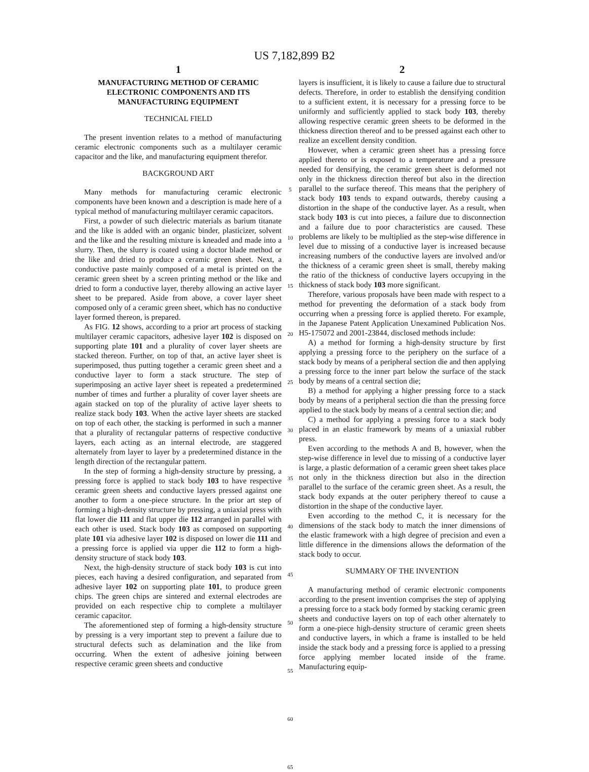US 7,182,899 B2
1
MANUFACTURING METHOD OF CERAMIC ELECTRONIC COMPONENTS AND ITS MANUFACTURING EQUIPMENT
TECHNICAL FIELD
The present invention relates to a method of manufacturing ceramic electronic components such as a multilayer ceramic capacitor and the like, and manufacturing equipment therefor.
BACKGROUND ART
Many methods for manufacturing ceramic electronic components have been known and a description is made here of a typical method of manufacturing multilayer ceramic capacitors.
First, a powder of such dielectric materials as barium titanate and the like is added with an organic binder, plasticizer, solvent and the like and the resulting mixture is kneaded and made into a slurry. Then, the slurry is coated using a doctor blade method or the like and dried to produce a ceramic green sheet. Next, a conductive paste mainly composed of a metal is printed on the ceramic green sheet by a screen printing method or the like and dried to form a conductive layer, thereby allowing an active layer sheet to be prepared. Aside from above, a cover layer sheet composed only of a ceramic green sheet, which has no conductive layer formed thereon, is prepared.
As FIG. 12 shows, according to a prior art process of stacking multilayer ceramic capacitors, adhesive layer 102 is disposed on supporting plate 101 and a plurality of cover layer sheets are stacked thereon. Further, on top of that, an active layer sheet is superimposed, thus putting together a ceramic green sheet and a conductive layer to form a stack structure. The step of superimposing an active layer sheet is repeated a predetermined number of times and further a plurality of cover layer sheets are again stacked on top of the plurality of active layer sheets to realize stack body 103. When the active layer sheets are stacked on top of each other, the stacking is performed in such a manner that a plurality of rectangular patterns of respective conductive layers, each acting as an internal electrode, are staggered alternately from layer to layer by a predetermined distance in the length direction of the rectangular pattern.
In the step of forming a high-density structure by pressing, a pressing force is applied to stack body 103 to have respective ceramic green sheets and conductive layers pressed against one another to form a one-piece structure. In the prior art step of forming a high-density structure by pressing, a uniaxial press with flat lower die 111 and flat upper die 112 arranged in parallel with each other is used. Stack body 103 as composed on supporting plate 101 via adhesive layer 102 is disposed on lower die 111 and a pressing force is applied via upper die 112 to form a high-density structure of stack body 103.
Next, the high-density structure of stack body 103 is cut into pieces, each having a desired configuration, and separated from adhesive layer 102 on supporting plate 101, to produce green chips. The green chips are sintered and external electrodes are provided on each respective chip to complete a multilayer ceramic capacitor.
The aforementioned step of forming a high-density structure by pressing is a very important step to prevent a failure due to structural defects such as delamination and the like from occurring. When the extent of adhesive joining between respective ceramic green sheets and conductive
5
10
15
20
25
30
35
40
45
50
55
60
65
2
layers is insufficient, it is likely to cause a failure due to structural defects. Therefore, in order to establish the densifying condition to a sufficient extent, it is necessary for a pressing force to be uniformly and sufficiently applied to stack body 103, thereby allowing respective ceramic green sheets to be deformed in the thickness direction thereof and to be pressed against each other to realize an excellent density condition.
However, when a ceramic green sheet has a pressing force applied thereto or is exposed to a temperature and a pressure needed for densifying, the ceramic green sheet is deformed not only in the thickness direction thereof but also in the direction parallel to the surface thereof. This means that the periphery of stack body 103 tends to expand outwards, thereby causing a distortion in the shape of the conductive layer. As a result, when stack body 103 is cut into pieces, a failure due to disconnection and a failure due to poor characteristics are caused. These problems are likely to be multiplied as the step-wise difference in level due to missing of a conductive layer is increased because increasing numbers of the conductive layers are involved and/or the thickness of a ceramic green sheet is small, thereby making the ratio of the thickness of conductive layers occupying in the thickness of stack body 103 more significant.
Therefore, various proposals have been made with respect to a method for preventing the deformation of a stack body from occurring when a pressing force is applied thereto. For example, in the Japanese Patent Application Unexamined Publication Nos. H5-175072 and 2001-23844, disclosed methods include:
A) a method for forming a high-density structure by first applying a pressing force to the periphery on the surface of a stack body by means of a peripheral section die and then applying a pressing force to the inner part below the surface of the stack body by means of a central section die;
B) a method for applying a higher pressing force to a stack body by means of a peripheral section die than the pressing force applied to the stack body by means of a central section die; and
C) a method for applying a pressing force to a stack body placed in an elastic framework by means of a uniaxial rubber press.
Even according to the methods A and B, however, when the step-wise difference in level due to missing of a conductive layer is large, a plastic deformation of a ceramic green sheet takes place not only in the thickness direction but also in the direction parallel to the surface of the ceramic green sheet. As a result, the stack body expands at the outer periphery thereof to cause a distortion in the shape of the conductive layer.
Even according to the method C, it is necessary for the dimensions of the stack body to match the inner dimensions of the elastic framework with a high degree of precision and even a little difference in the dimensions allows the deformation of the stack body to occur.
SUMMARY OF THE INVENTION
A manufacturing method of ceramic electronic components according to the present invention comprises the step of applying a pressing force to a stack body formed by stacking ceramic green sheets and conductive layers on top of each other alternately to form a one-piece high-density structure of ceramic green sheets and conductive layers, in which a frame is installed to be held inside the stack body and a pressing force is applied to a pressing force applying member located inside of the frame. Manufacturing equip-